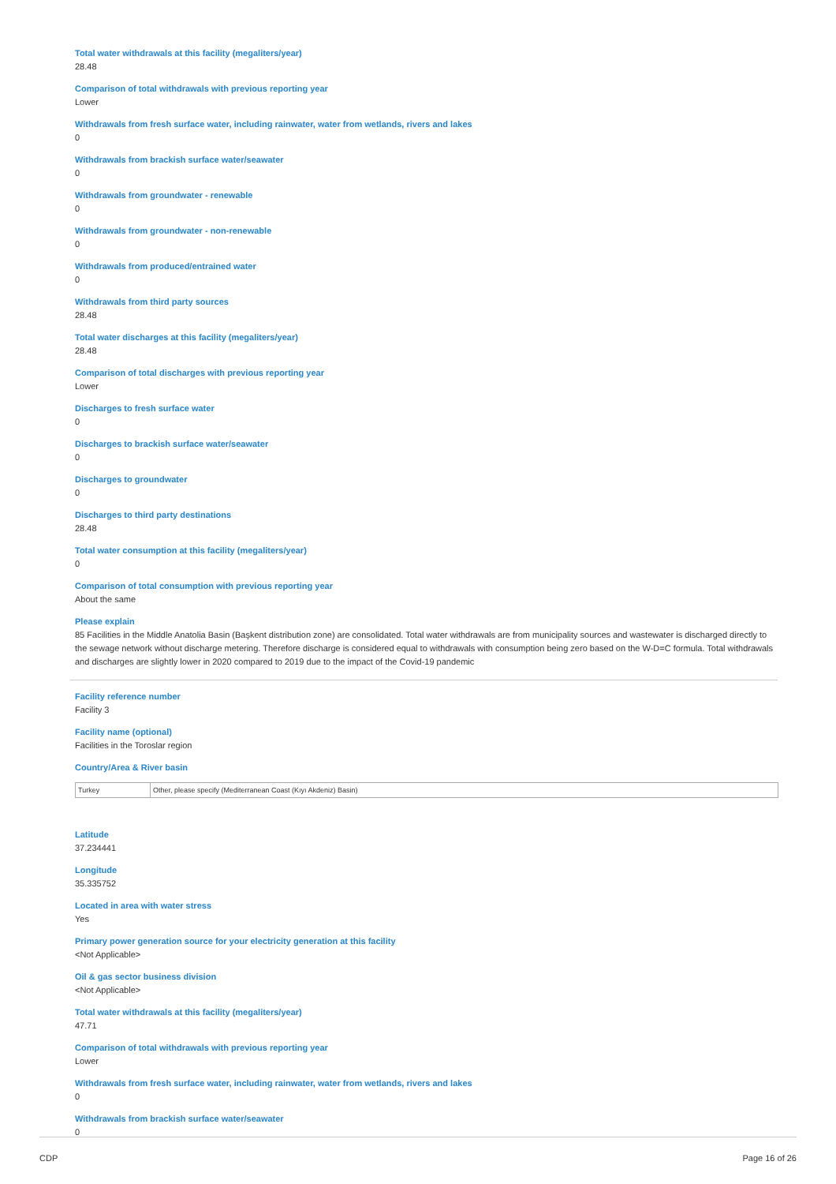Total water withdrawals at this facility (megaliters/year)
28.48
Comparison of total withdrawals with previous reporting year
Lower
Withdrawals from fresh surface water, including rainwater, water from wetlands, rivers and lakes
0
Withdrawals from brackish surface water/seawater
0
Withdrawals from groundwater - renewable
0
Withdrawals from groundwater - non-renewable
0
Withdrawals from produced/entrained water
0
Withdrawals from third party sources
28.48
Total water discharges at this facility (megaliters/year)
28.48
Comparison of total discharges with previous reporting year
Lower
Discharges to fresh surface water
0
Discharges to brackish surface water/seawater
0
Discharges to groundwater
0
Discharges to third party destinations
28.48
Total water consumption at this facility (megaliters/year)
0
Comparison of total consumption with previous reporting year
About the same
Please explain
85 Facilities in the Middle Anatolia Basin (Başkent distribution zone) are consolidated. Total water withdrawals are from municipality sources and wastewater is discharged directly to the sewage network without discharge metering. Therefore discharge is considered equal to withdrawals with consumption being zero based on the W-D=C formula. Total withdrawals and discharges are slightly lower in 2020 compared to 2019 due to the impact of the Covid-19 pandemic
Facility reference number
Facility 3
Facility name (optional)
Facilities in the Toroslar region
Country/Area & River basin
| Turkey | Other, please specify (Mediterranean Coast (Kıyı Akdeniz) Basin) |
Latitude
37.234441
Longitude
35.335752
Located in area with water stress
Yes
Primary power generation source for your electricity generation at this facility
<Not Applicable>
Oil & gas sector business division
<Not Applicable>
Total water withdrawals at this facility (megaliters/year)
47.71
Comparison of total withdrawals with previous reporting year
Lower
Withdrawals from fresh surface water, including rainwater, water from wetlands, rivers and lakes
0
Withdrawals from brackish surface water/seawater
0
CDP Page 16 of 26